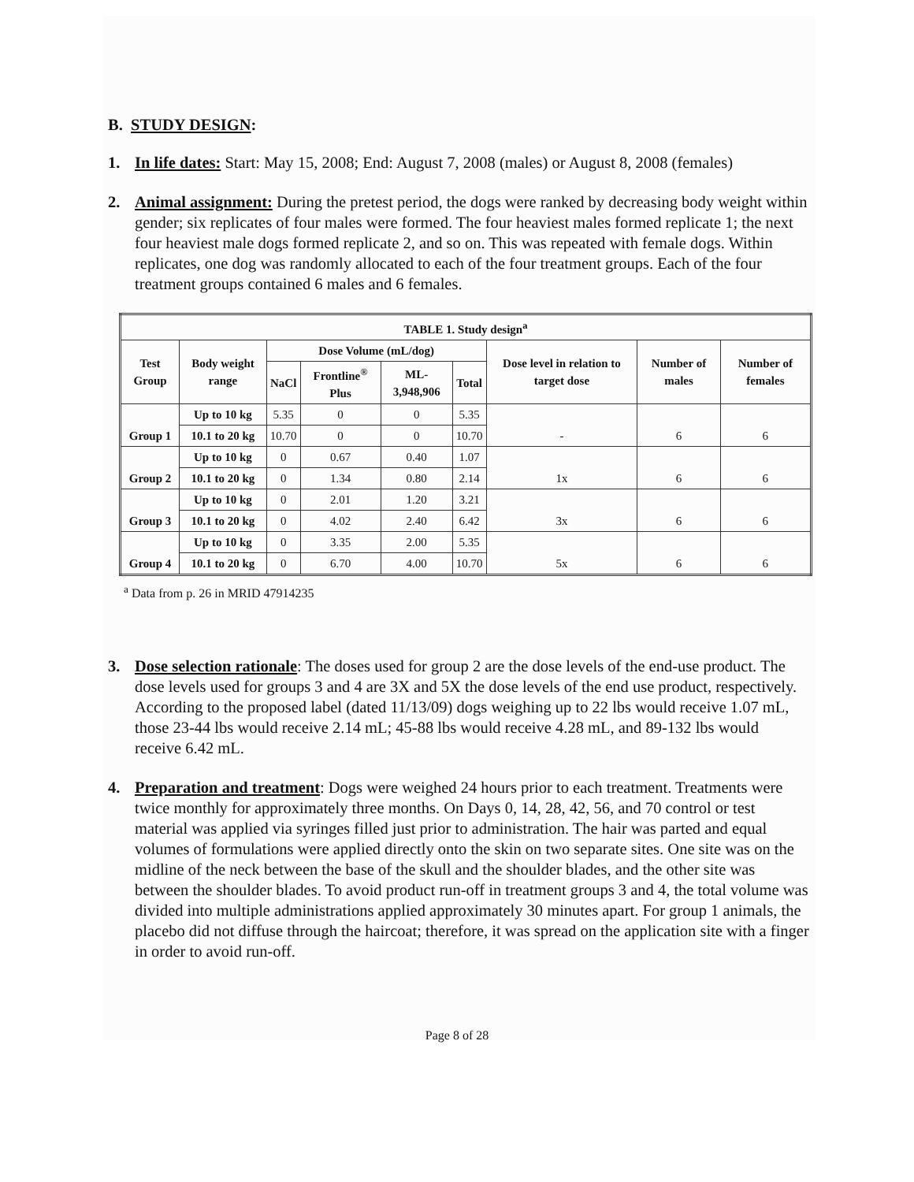B. STUDY DESIGN:
1. In life dates: Start: May 15, 2008; End: August 7, 2008 (males) or August 8, 2008 (females)
2. Animal assignment: During the pretest period, the dogs were ranked by decreasing body weight within gender; six replicates of four males were formed. The four heaviest males formed replicate 1; the next four heaviest male dogs formed replicate 2, and so on. This was repeated with female dogs. Within replicates, one dog was randomly allocated to each of the four treatment groups. Each of the four treatment groups contained 6 males and 6 females.
| TABLE 1. Study design<sup>a</sup> | | | | | | | | |
| --- | --- | --- | --- | --- | --- | --- | --- | --- |
| Test Group | Body weight range | Dose Volume (mL/dog) | | | | Dose level in relation to target dose | Number of males | Number of females |
| | | NaCl | Frontline<sup>®</sup> Plus | ML-3,948,906 | Total | | | |
| Group 1 | Up to 10 kg | 5.35 | 0 | 0 | 5.35 | - | 6 | 6 |
| | 10.1 to 20 kg | 10.70 | 0 | 0 | 10.70 | | | |
| Group 2 | Up to 10 kg | 0 | 0.67 | 0.40 | 1.07 | 1x | 6 | 6 |
| | 10.1 to 20 kg | 0 | 1.34 | 0.80 | 2.14 | | | |
| Group 3 | Up to 10 kg | 0 | 2.01 | 1.20 | 3.21 | 3x | 6 | 6 |
| | 10.1 to 20 kg | 0 | 4.02 | 2.40 | 6.42 | | | |
| Group 4 | Up to 10 kg | 0 | 3.35 | 2.00 | 5.35 | 5x | 6 | 6 |
| | 10.1 to 20 kg | 0 | 6.70 | 4.00 | 10.70 | | | |
<sup>a</sup> Data from p. 26 in MRID 47914235
3. Dose selection rationale: The doses used for group 2 are the dose levels of the end-use product. The dose levels used for groups 3 and 4 are 3X and 5X the dose levels of the end use product, respectively. According to the proposed label (dated 11/13/09) dogs weighing up to 22 lbs would receive 1.07 mL, those 23-44 lbs would receive 2.14 mL; 45-88 lbs would receive 4.28 mL, and 89-132 lbs would receive 6.42 mL.
4. Preparation and treatment: Dogs were weighed 24 hours prior to each treatment. Treatments were twice monthly for approximately three months. On Days 0, 14, 28, 42, 56, and 70 control or test material was applied via syringes filled just prior to administration. The hair was parted and equal volumes of formulations were applied directly onto the skin on two separate sites. One site was on the midline of the neck between the base of the skull and the shoulder blades, and the other site was between the shoulder blades. To avoid product run-off in treatment groups 3 and 4, the total volume was divided into multiple administrations applied approximately 30 minutes apart. For group 1 animals, the placebo did not diffuse through the haircoat; therefore, it was spread on the application site with a finger in order to avoid run-off.
Page 8 of 28